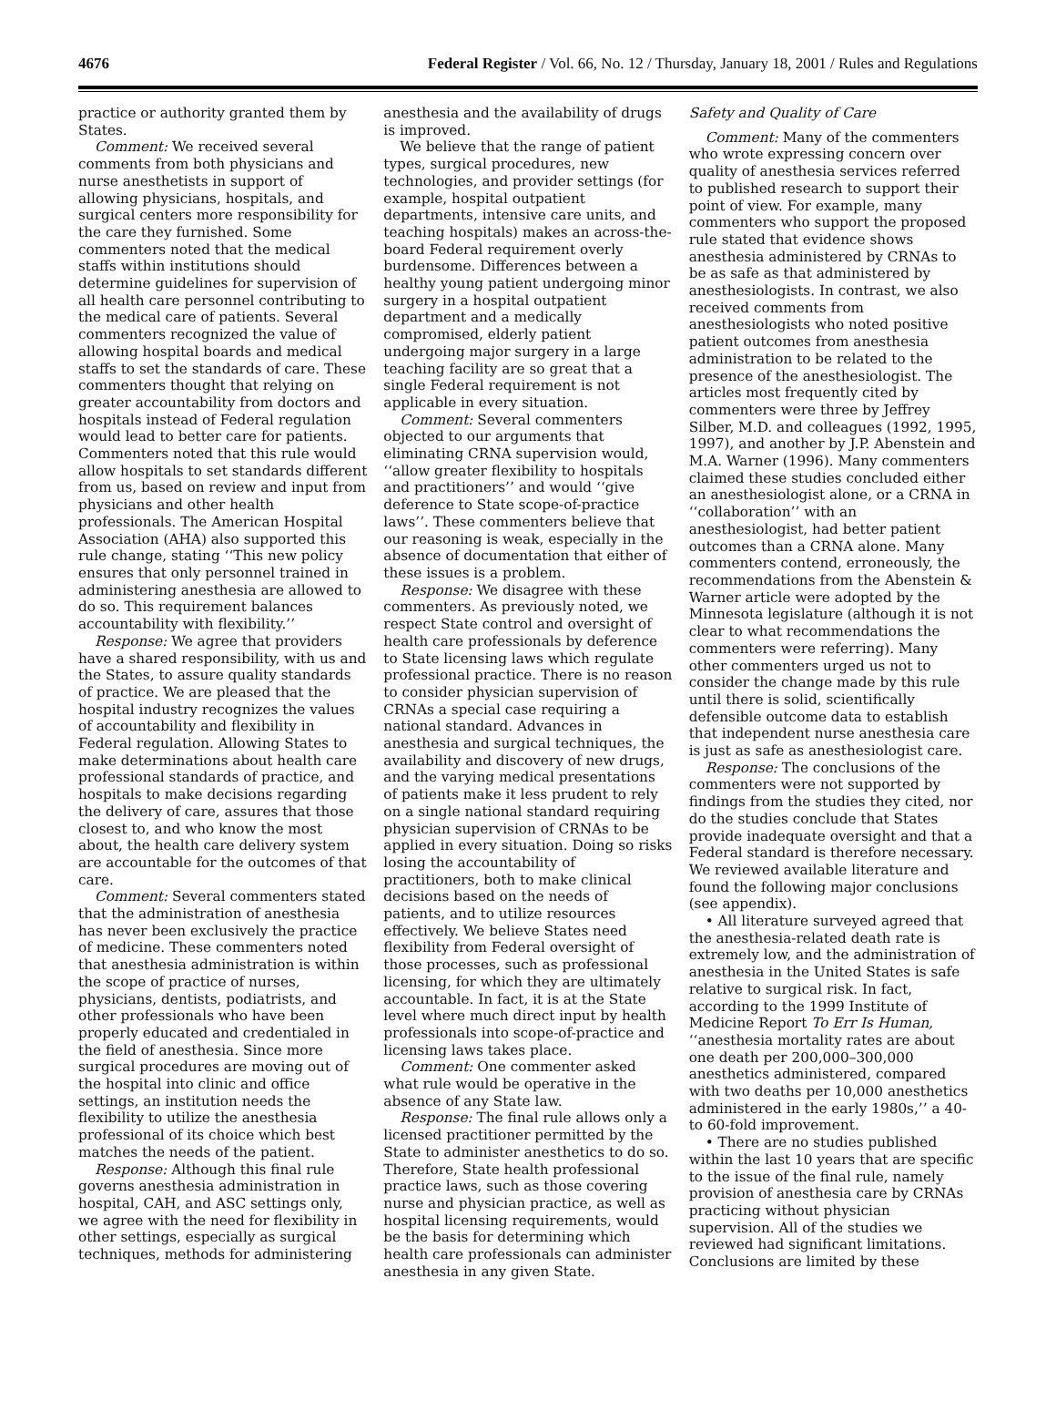4676 Federal Register / Vol. 66, No. 12 / Thursday, January 18, 2001 / Rules and Regulations
practice or authority granted them by States.
Comment: We received several comments from both physicians and nurse anesthetists in support of allowing physicians, hospitals, and surgical centers more responsibility for the care they furnished. Some commenters noted that the medical staffs within institutions should determine guidelines for supervision of all health care personnel contributing to the medical care of patients. Several commenters recognized the value of allowing hospital boards and medical staffs to set the standards of care. These commenters thought that relying on greater accountability from doctors and hospitals instead of Federal regulation would lead to better care for patients. Commenters noted that this rule would allow hospitals to set standards different from us, based on review and input from physicians and other health professionals. The American Hospital Association (AHA) also supported this rule change, stating ‘‘This new policy ensures that only personnel trained in administering anesthesia are allowed to do so. This requirement balances accountability with flexibility.’’
Response: We agree that providers have a shared responsibility, with us and the States, to assure quality standards of practice. We are pleased that the hospital industry recognizes the values of accountability and flexibility in Federal regulation. Allowing States to make determinations about health care professional standards of practice, and hospitals to make decisions regarding the delivery of care, assures that those closest to, and who know the most about, the health care delivery system are accountable for the outcomes of that care.
Comment: Several commenters stated that the administration of anesthesia has never been exclusively the practice of medicine. These commenters noted that anesthesia administration is within the scope of practice of nurses, physicians, dentists, podiatrists, and other professionals who have been properly educated and credentialed in the field of anesthesia. Since more surgical procedures are moving out of the hospital into clinic and office settings, an institution needs the flexibility to utilize the anesthesia professional of its choice which best matches the needs of the patient.
Response: Although this final rule governs anesthesia administration in hospital, CAH, and ASC settings only, we agree with the need for flexibility in other settings, especially as surgical techniques, methods for administering
anesthesia and the availability of drugs is improved.
We believe that the range of patient types, surgical procedures, new technologies, and provider settings (for example, hospital outpatient departments, intensive care units, and teaching hospitals) makes an across-the-board Federal requirement overly burdensome. Differences between a healthy young patient undergoing minor surgery in a hospital outpatient department and a medically compromised, elderly patient undergoing major surgery in a large teaching facility are so great that a single Federal requirement is not applicable in every situation.
Comment: Several commenters objected to our arguments that eliminating CRNA supervision would, ‘‘allow greater flexibility to hospitals and practitioners’’ and would ‘‘give deference to State scope-of-practice laws’’. These commenters believe that our reasoning is weak, especially in the absence of documentation that either of these issues is a problem.
Response: We disagree with these commenters. As previously noted, we respect State control and oversight of health care professionals by deference to State licensing laws which regulate professional practice. There is no reason to consider physician supervision of CRNAs a special case requiring a national standard. Advances in anesthesia and surgical techniques, the availability and discovery of new drugs, and the varying medical presentations of patients make it less prudent to rely on a single national standard requiring physician supervision of CRNAs to be applied in every situation. Doing so risks losing the accountability of practitioners, both to make clinical decisions based on the needs of patients, and to utilize resources effectively. We believe States need flexibility from Federal oversight of those processes, such as professional licensing, for which they are ultimately accountable. In fact, it is at the State level where much direct input by health professionals into scope-of-practice and licensing laws takes place.
Comment: One commenter asked what rule would be operative in the absence of any State law.
Response: The final rule allows only a licensed practitioner permitted by the State to administer anesthetics to do so. Therefore, State health professional practice laws, such as those covering nurse and physician practice, as well as hospital licensing requirements, would be the basis for determining which health care professionals can administer anesthesia in any given State.
Safety and Quality of Care
Comment: Many of the commenters who wrote expressing concern over quality of anesthesia services referred to published research to support their point of view. For example, many commenters who support the proposed rule stated that evidence shows anesthesia administered by CRNAs to be as safe as that administered by anesthesiologists. In contrast, we also received comments from anesthesiologists who noted positive patient outcomes from anesthesia administration to be related to the presence of the anesthesiologist. The articles most frequently cited by commenters were three by Jeffrey Silber, M.D. and colleagues (1992, 1995, 1997), and another by J.P. Abenstein and M.A. Warner (1996). Many commenters claimed these studies concluded either an anesthesiologist alone, or a CRNA in ‘‘collaboration’’ with an anesthesiologist, had better patient outcomes than a CRNA alone. Many commenters contend, erroneously, the recommendations from the Abenstein & Warner article were adopted by the Minnesota legislature (although it is not clear to what recommendations the commenters were referring). Many other commenters urged us not to consider the change made by this rule until there is solid, scientifically defensible outcome data to establish that independent nurse anesthesia care is just as safe as anesthesiologist care.
Response: The conclusions of the commenters were not supported by findings from the studies they cited, nor do the studies conclude that States provide inadequate oversight and that a Federal standard is therefore necessary. We reviewed available literature and found the following major conclusions (see appendix).
• All literature surveyed agreed that the anesthesia-related death rate is extremely low, and the administration of anesthesia in the United States is safe relative to surgical risk. In fact, according to the 1999 Institute of Medicine Report To Err Is Human, ‘‘anesthesia mortality rates are about one death per 200,000–300,000 anesthetics administered, compared with two deaths per 10,000 anesthetics administered in the early 1980s,’’ a 40- to 60-fold improvement.
• There are no studies published within the last 10 years that are specific to the issue of the final rule, namely provision of anesthesia care by CRNAs practicing without physician supervision. All of the studies we reviewed had significant limitations. Conclusions are limited by these